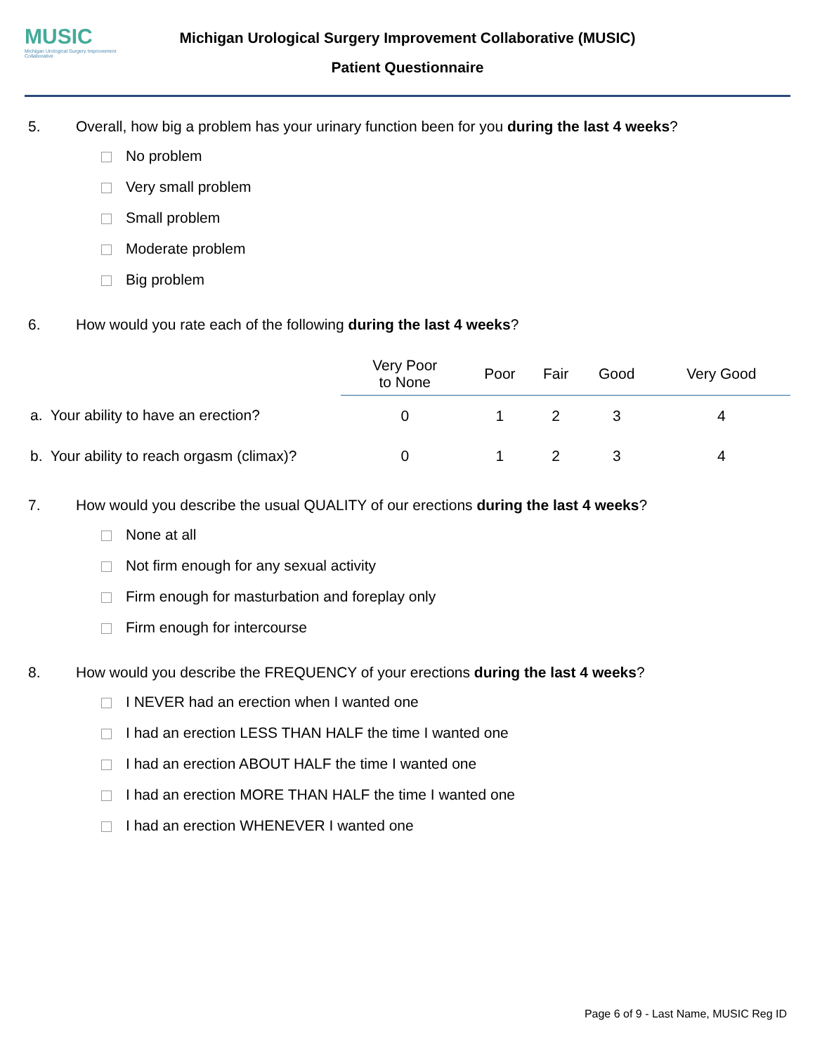MUSIC
Michigan Urological Surgery Improvement Collaborative
Michigan Urological Surgery Improvement Collaborative (MUSIC)
Patient Questionnaire
5. Overall, how big a problem has your urinary function been for you during the last 4 weeks?
No problem
Very small problem
Small problem
Moderate problem
Big problem
6. How would you rate each of the following during the last 4 weeks?
| | Very Poor to None | Poor | Fair | Good | Very Good |
| --- | --- | --- | --- | --- | --- |
| a. Your ability to have an erection? | 0 | 1 | 2 | 3 | 4 |
| b. Your ability to reach orgasm (climax)? | 0 | 1 | 2 | 3 | 4 |
7. How would you describe the usual QUALITY of our erections during the last 4 weeks?
None at all
Not firm enough for any sexual activity
Firm enough for masturbation and foreplay only
Firm enough for intercourse
8. How would you describe the FREQUENCY of your erections during the last 4 weeks?
I NEVER had an erection when I wanted one
I had an erection LESS THAN HALF the time I wanted one
I had an erection ABOUT HALF the time I wanted one
I had an erection MORE THAN HALF the time I wanted one
I had an erection WHENEVER I wanted one
Page 6 of 9 - Last Name, MUSIC Reg ID